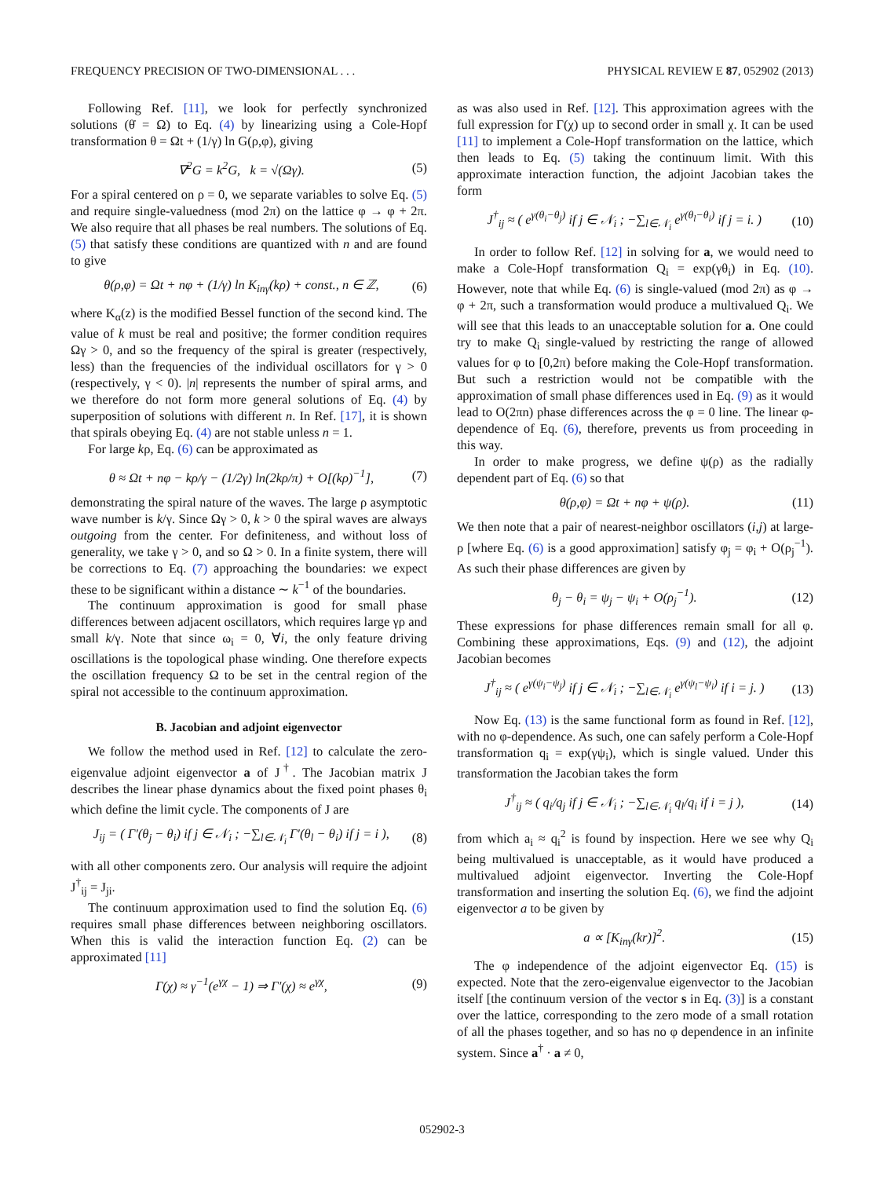FREQUENCY PRECISION OF TWO-DIMENSIONAL . . . PHYSICAL REVIEW E 87, 052902 (2013)
Following Ref. [11], we look for perfectly synchronized solutions (θ̇ = Ω) to Eq. (4) by linearizing using a Cole-Hopf transformation θ = Ωt + (1/γ) ln G(ρ,φ), giving
∇<sup>2</sup>G = k<sup>2</sup>G, k = √(Ωγ). (5)
For a spiral centered on ρ = 0, we separate variables to solve Eq. (5) and require single-valuedness (mod 2π) on the lattice φ → φ + 2π. We also require that all phases be real numbers. The solutions of Eq. (5) that satisfy these conditions are quantized with n and are found to give
θ(ρ,φ) = Ωt + nφ + (1/γ) ln K<sub>inγ</sub>(kρ) + const., n ∈ ℤ, (6)
where K<sub>α</sub>(z) is the modified Bessel function of the second kind. The value of k must be real and positive; the former condition requires Ωγ > 0, and so the frequency of the spiral is greater (respectively, less) than the frequencies of the individual oscillators for γ > 0 (respectively, γ < 0). |n| represents the number of spiral arms, and we therefore do not form more general solutions of Eq. (4) by superposition of solutions with different n. In Ref. [17], it is shown that spirals obeying Eq. (4) are not stable unless n = 1.
For large kρ, Eq. (6) can be approximated as
θ ≈ Ωt + nφ − kρ/γ − (1/2γ) ln(2kρ/π) + O[(kρ)<sup>−1</sup>], (7)
demonstrating the spiral nature of the waves. The large ρ asymptotic wave number is k/γ. Since Ωγ > 0, k > 0 the spiral waves are always outgoing from the center. For definiteness, and without loss of generality, we take γ > 0, and so Ω > 0. In a finite system, there will be corrections to Eq. (7) approaching the boundaries: we expect these to be significant within a distance ∼ k<sup>−1</sup> of the boundaries.
The continuum approximation is good for small phase differences between adjacent oscillators, which requires large γρ and small k/γ. Note that since ω<sub>i</sub> = 0, ∀i, the only feature driving oscillations is the topological phase winding. One therefore expects the oscillation frequency Ω to be set in the central region of the spiral not accessible to the continuum approximation.
B. Jacobian and adjoint eigenvector
We follow the method used in Ref. [12] to calculate the zero-eigenvalue adjoint eigenvector a of J<sup>†</sup>. The Jacobian matrix J describes the linear phase dynamics about the fixed point phases θ<sub>i</sub> which define the limit cycle. The components of J are
J<sub>ij</sub> = ( Γ′(θ<sub>j</sub> − θ<sub>i</sub>) if j ∈ 𝒩<sub>i</sub> ; −∑<sub>l∈𝒩<sub>i</sub></sub> Γ′(θ<sub>l</sub> − θ<sub>i</sub>) if j = i ), (8)
with all other components zero. Our analysis will require the adjoint J<sup>†</sup><sub>ij</sub> = J<sub>ji</sub>.
The continuum approximation used to find the solution Eq. (6) requires small phase differences between neighboring oscillators. When this is valid the interaction function Eq. (2) can be approximated [11]
Γ(χ) ≈ γ<sup>−1</sup>(e<sup>γχ</sup> − 1) ⇒ Γ′(χ) ≈ e<sup>γχ</sup>, (9)
as was also used in Ref. [12]. This approximation agrees with the full expression for Γ(χ) up to second order in small χ. It can be used [11] to implement a Cole-Hopf transformation on the lattice, which then leads to Eq. (5) taking the continuum limit. With this approximate interaction function, the adjoint Jacobian takes the form
J<sup>†</sup><sub>ij</sub> ≈ ( e<sup>γ(θ<sub>i</sub>−θ<sub>j</sub>)</sup> if j ∈ 𝒩<sub>i</sub> ; −∑<sub>l∈𝒩<sub>i</sub></sub> e<sup>γ(θ<sub>l</sub>−θ<sub>i</sub>)</sup> if j = i. ) (10)
In order to follow Ref. [12] in solving for a, we would need to make a Cole-Hopf transformation Q<sub>i</sub> = exp(γθ<sub>i</sub>) in Eq. (10). However, note that while Eq. (6) is single-valued (mod 2π) as φ → φ + 2π, such a transformation would produce a multivalued Q<sub>i</sub>. We will see that this leads to an unacceptable solution for a. One could try to make Q<sub>i</sub> single-valued by restricting the range of allowed values for φ to [0,2π) before making the Cole-Hopf transformation. But such a restriction would not be compatible with the approximation of small phase differences used in Eq. (9) as it would lead to O(2πn) phase differences across the φ = 0 line. The linear φ-dependence of Eq. (6), therefore, prevents us from proceeding in this way.
In order to make progress, we define ψ(ρ) as the radially dependent part of Eq. (6) so that
θ(ρ,φ) = Ωt + nφ + ψ(ρ). (11)
We then note that a pair of nearest-neighbor oscillators (i,j) at large-ρ [where Eq. (6) is a good approximation] satisfy φ<sub>j</sub> = φ<sub>i</sub> + O(ρ<sub>j</sub><sup>−1</sup>). As such their phase differences are given by
θ<sub>j</sub> − θ<sub>i</sub> = ψ<sub>j</sub> − ψ<sub>i</sub> + O(ρ<sub>j</sub><sup>−1</sup>). (12)
These expressions for phase differences remain small for all φ. Combining these approximations, Eqs. (9) and (12), the adjoint Jacobian becomes
J<sup>†</sup><sub>ij</sub> ≈ ( e<sup>γ(ψ<sub>i</sub>−ψ<sub>j</sub>)</sup> if j ∈ 𝒩<sub>i</sub> ; −∑<sub>l∈𝒩<sub>i</sub></sub> e<sup>γ(ψ<sub>l</sub>−ψ<sub>i</sub>)</sup> if i = j. ) (13)
Now Eq. (13) is the same functional form as found in Ref. [12], with no φ-dependence. As such, one can safely perform a Cole-Hopf transformation q<sub>i</sub> = exp(γψ<sub>i</sub>), which is single valued. Under this transformation the Jacobian takes the form
J<sup>†</sup><sub>ij</sub> ≈ ( q<sub>i</sub>/q<sub>j</sub> if j ∈ 𝒩<sub>i</sub> ; −∑<sub>l∈𝒩<sub>i</sub></sub> q<sub>l</sub>/q<sub>i</sub> if i = j ), (14)
from which a<sub>i</sub> ≈ q<sub>i</sub><sup>2</sup> is found by inspection. Here we see why Q<sub>i</sub> being multivalued is unacceptable, as it would have produced a multivalued adjoint eigenvector. Inverting the Cole-Hopf transformation and inserting the solution Eq. (6), we find the adjoint eigenvector a to be given by
a ∝ [K<sub>inγ</sub>(kr)]<sup>2</sup>. (15)
The φ independence of the adjoint eigenvector Eq. (15) is expected. Note that the zero-eigenvalue eigenvector to the Jacobian itself [the continuum version of the vector s in Eq. (3)] is a constant over the lattice, corresponding to the zero mode of a small rotation of all the phases together, and so has no φ dependence in an infinite system. Since a<sup>†</sup> · a ≠ 0,
052902-3